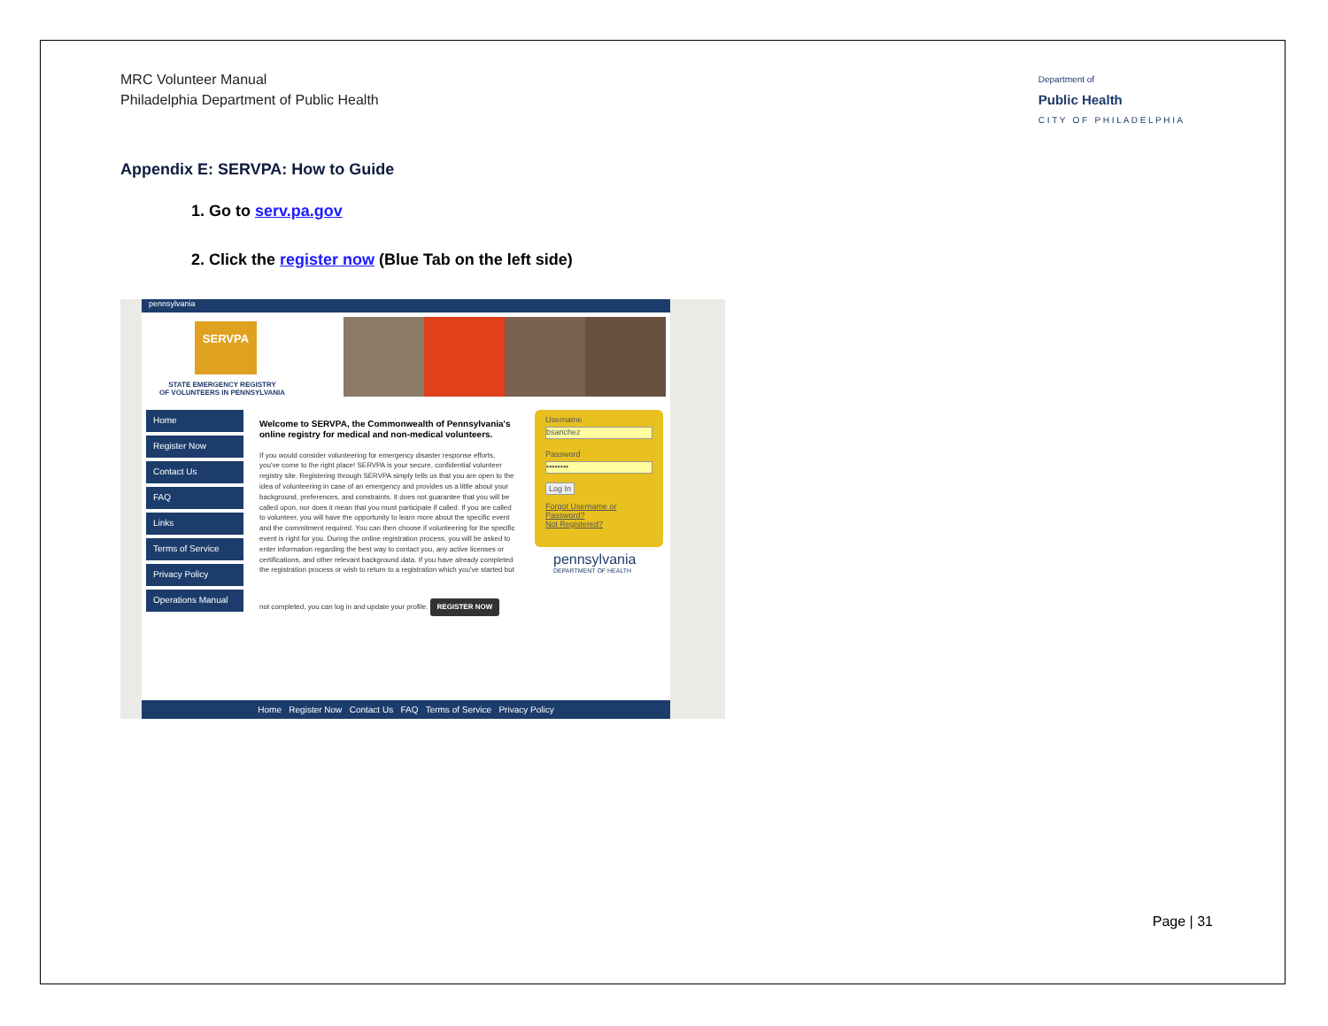MRC Volunteer Manual
Philadelphia Department of Public Health
Department of
Public Health
C I T Y O F P H I L A D E L P H I A
Appendix E: SERVPA: How to Guide
1. Go to serv.pa.gov
2. Click the register now (Blue Tab on the left side)
pennsylvania
SERVPA
STATE EMERGENCY REGISTRY
OF VOLUNTEERS IN PENNSYLVANIA
Home
Register Now
Contact Us
FAQ
Links
Terms of Service
Privacy Policy
Operations Manual
Welcome to SERVPA, the Commonwealth of Pennsylvania's online registry for medical and non-medical volunteers.
If you would consider volunteering for emergency disaster response efforts, you've come to the right place! SERVPA is your secure, confidential volunteer registry site. Registering through SERVPA simply tells us that you are open to the idea of volunteering in case of an emergency and provides us a little about your background, preferences, and constraints. It does not guarantee that you will be called upon, nor does it mean that you must participate if called. If you are called to volunteer, you will have the opportunity to learn more about the specific event and the commitment required. You can then choose if volunteering for the specific event is right for you. During the online registration process, you will be asked to enter information regarding the best way to contact you, any active licenses or certifications, and other relevant background data. If you have already completed the registration process or wish to return to a registration which you've started but not completed, you can log in and update your profile.
REGISTER NOW
Username
bsanchez
Password
••••••••
Log In
Forgot Username or Password?
Not Registered?
pennsylvania
DEPARTMENT OF HEALTH
Home Register Now Contact Us FAQ Terms of Service Privacy Policy
Page | 31